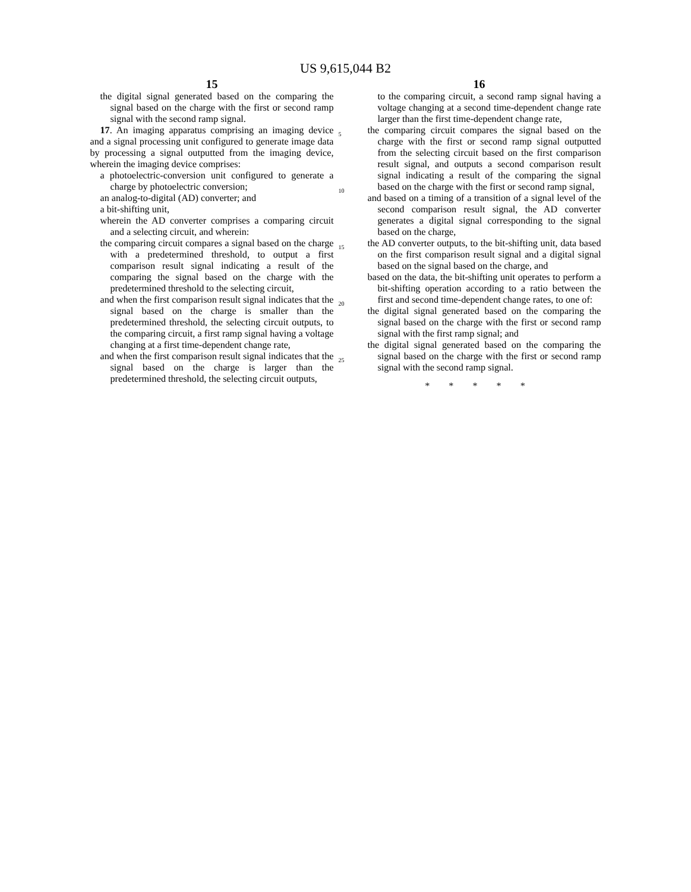US 9,615,044 B2
15
the digital signal generated based on the comparing the signal based on the charge with the first or second ramp signal with the second ramp signal.
17. An imaging apparatus comprising an imaging device and a signal processing unit configured to generate image data by processing a signal outputted from the imaging device, wherein the imaging device comprises:
a photoelectric-conversion unit configured to generate a charge by photoelectric conversion;
an analog-to-digital (AD) converter; and
a bit-shifting unit,
wherein the AD converter comprises a comparing circuit and a selecting circuit, and wherein:
the comparing circuit compares a signal based on the charge with a predetermined threshold, to output a first comparison result signal indicating a result of the comparing the signal based on the charge with the predetermined threshold to the selecting circuit,
and when the first comparison result signal indicates that the signal based on the charge is smaller than the predetermined threshold, the selecting circuit outputs, to the comparing circuit, a first ramp signal having a voltage changing at a first time-dependent change rate,
and when the first comparison result signal indicates that the signal based on the charge is larger than the predetermined threshold, the selecting circuit outputs,
5
10
15
20
25
16
to the comparing circuit, a second ramp signal having a voltage changing at a second time-dependent change rate larger than the first time-dependent change rate,
the comparing circuit compares the signal based on the charge with the first or second ramp signal outputted from the selecting circuit based on the first comparison result signal, and outputs a second comparison result signal indicating a result of the comparing the signal based on the charge with the first or second ramp signal,
and based on a timing of a transition of a signal level of the second comparison result signal, the AD converter generates a digital signal corresponding to the signal based on the charge,
the AD converter outputs, to the bit-shifting unit, data based on the first comparison result signal and a digital signal based on the signal based on the charge, and
based on the data, the bit-shifting unit operates to perform a bit-shifting operation according to a ratio between the first and second time-dependent change rates, to one of:
the digital signal generated based on the comparing the signal based on the charge with the first or second ramp signal with the first ramp signal; and
the digital signal generated based on the comparing the signal based on the charge with the first or second ramp signal with the second ramp signal.
* * * * *